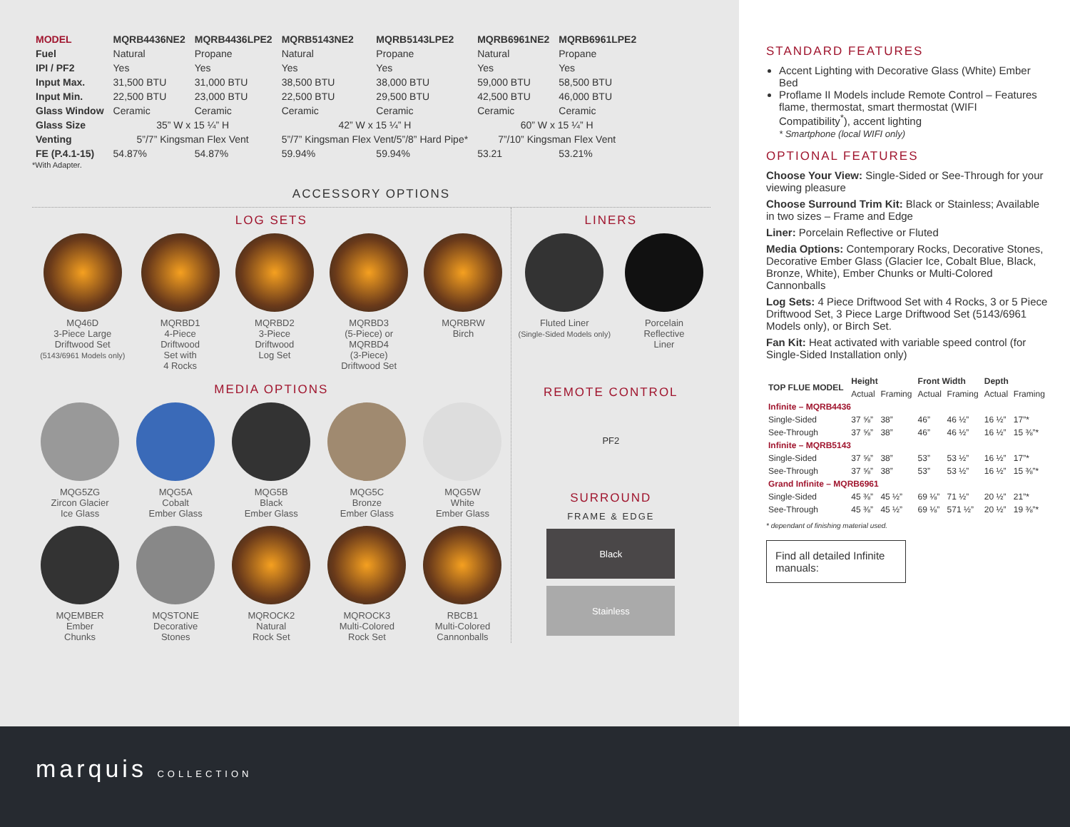| MODEL | MQRB4436NE2 | MQRB4436LPE2 | MQRB5143NE2 | MQRB5143LPE2 | MQRB6961NE2 | MQRB6961LPE2 |
| --- | --- | --- | --- | --- | --- | --- |
| Fuel | Natural | Propane | Natural | Propane | Natural | Propane |
| IPI / PF2 | Yes | Yes | Yes | Yes | Yes | Yes |
| Input Max. | 31,500 BTU | 31,000 BTU | 38,500 BTU | 38,000 BTU | 59,000 BTU | 58,500 BTU |
| Input Min. | 22,500 BTU | 23,000 BTU | 22,500 BTU | 29,500 BTU | 42,500 BTU | 46,000 BTU |
| Glass Window | Ceramic | Ceramic | Ceramic | Ceramic | Ceramic | Ceramic |
| Glass Size | 35” W x 15 ¼” H | | 42” W x 15 ¼” H | | 60” W x 15 ¼” H | |
| Venting | 5”/7” Kingsman Flex Vent | | 5”/7” Kingsman Flex Vent/5”/8” Hard Pipe* | | 7”/10” Kingsman Flex Vent | |
| FE (P.4.1-15) | 54.87% | 54.87% | 59.94% | 59.94% | 53.21 | 53.21% |
*With Adapter.
ACCESSORY OPTIONS
LOG SETS
MQ46D
3-Piece Large
Driftwood Set
(5143/6961 Models only)
MQRBD1
4-Piece
Driftwood
Set with
4 Rocks
MQRBD2
3-Piece
Driftwood
Log Set
MQRBD3
(5-Piece) or
MQRBD4
(3-Piece)
Driftwood Set
MQRBRW
Birch
MEDIA OPTIONS
MQG5ZG
Zircon Glacier
Ice Glass
MQG5A
Cobalt
Ember Glass
MQG5B
Black
Ember Glass
MQG5C
Bronze
Ember Glass
MQG5W
White
Ember Glass
MQEMBER
Ember
Chunks
MQSTONE
Decorative
Stones
MQROCK2
Natural
Rock Set
MQROCK3
Multi-Colored
Rock Set
RBCB1
Multi-Colored
Cannonballs
LINERS
Fluted Liner
(Single-Sided Models only)
Porcelain
Reflective
Liner
REMOTE CONTROL
PF2
SURROUND
FRAME & EDGE
Black
Stainless
STANDARD FEATURES
Accent Lighting with Decorative Glass (White) Ember Bed
Proflame II Models include Remote Control – Features flame, thermostat, smart thermostat (WIFI Compatibility<sup>*</sup>), accent lighting
* Smartphone (local WIFI only)
OPTIONAL FEATURES
Choose Your View: Single-Sided or See-Through for your viewing pleasure
Choose Surround Trim Kit: Black or Stainless; Available in two sizes – Frame and Edge
Liner: Porcelain Reflective or Fluted
Media Options: Contemporary Rocks, Decorative Stones, Decorative Ember Glass (Glacier Ice, Cobalt Blue, Black, Bronze, White), Ember Chunks or Multi-Colored Cannonballs
Log Sets: 4 Piece Driftwood Set with 4 Rocks, 3 or 5 Piece Driftwood Set, 3 Piece Large Driftwood Set (5143/6961 Models only), or Birch Set.
Fan Kit: Heat activated with variable speed control (for Single-Sided Installation only)
| TOP FLUE MODEL | Height | | Front Width | | Depth | |
| --- | --- | --- | --- | --- | --- | --- |
| | Actual | Framing | Actual | Framing | Actual | Framing |
| Infinite – MQRB4436 | | | | | | |
| Single-Sided | 37 ⅝” | 38” | 46” | 46 ½” | 16 ½” | 17”* |
| See-Through | 37 ⅝” | 38” | 46” | 46 ½” | 16 ½” | 15 ⅜”* |
| Infinite – MQRB5143 | | | | | | |
| Single-Sided | 37 ⅝” | 38” | 53” | 53 ½” | 16 ½” | 17”* |
| See-Through | 37 ⅝” | 38” | 53” | 53 ½” | 16 ½” | 15 ⅜”* |
| Grand Infinite – MQRB6961 | | | | | | |
| Single-Sided | 45 ⅜” | 45 ½” | 69 ⅛” | 71 ½” | 20 ½” | 21”* |
| See-Through | 45 ⅜” | 45 ½” | 69 ⅛” | 571 ½” | 20 ½” | 19 ⅜”* |
* dependant of finishing material used.
Find all detailed Infinite manuals:
marquis COLLECTION